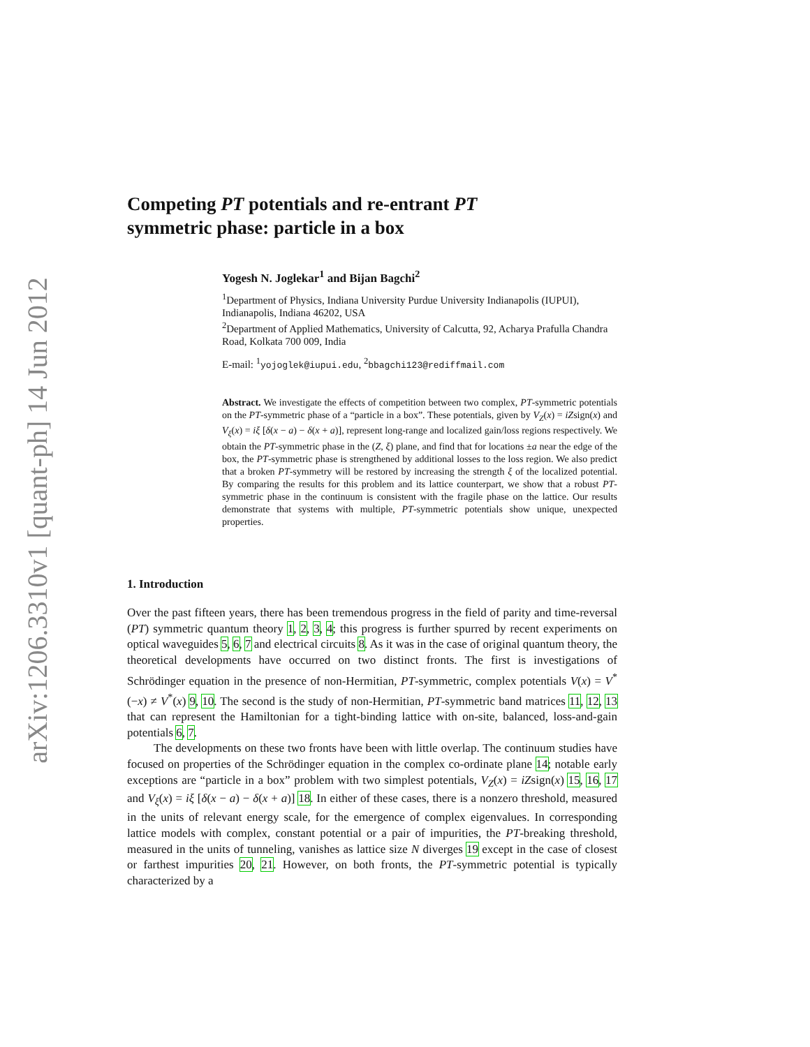arXiv:1206.3310v1 [quant-ph] 14 Jun 2012
Competing PT potentials and re-entrant PT
symmetric phase: particle in a box
Yogesh N. Joglekar<sup>1</sup> and Bijan Bagchi<sup>2</sup>
<sup>1</sup>Department of Physics, Indiana University Purdue University Indianapolis (IUPUI), Indianapolis, Indiana 46202, USA
<sup>2</sup> Department of Applied Mathematics, University of Calcutta, 92, Acharya Prafulla Chandra Road, Kolkata 700 009, India
E-mail: <sup>1</sup>yojoglek@iupui.edu, <sup>2</sup>bbagchi123@rediffmail.com
Abstract. We investigate the effects of competition between two complex, PT-symmetric potentials on the PT-symmetric phase of a “particle in a box”. These potentials, given by V<sub>Z</sub>(x) = iZsign(x) and V<sub>ξ</sub>(x) = iξ [δ(x − a) − δ(x + a)], represent long-range and localized gain/loss regions respectively. We obtain the PT-symmetric phase in the (Z, ξ) plane, and find that for locations ±a near the edge of the box, the PT-symmetric phase is strengthened by additional losses to the loss region. We also predict that a broken PT-symmetry will be restored by increasing the strength ξ of the localized potential. By comparing the results for this problem and its lattice counterpart, we show that a robust PT-symmetric phase in the continuum is consistent with the fragile phase on the lattice. Our results demonstrate that systems with multiple, PT-symmetric potentials show unique, unexpected properties.
1. Introduction
Over the past fifteen years, there has been tremendous progress in the field of parity and time-reversal (PT) symmetric quantum theory 1, 2, 3, 4; this progress is further spurred by recent experiments on optical waveguides 5, 6, 7 and electrical circuits 8. As it was in the case of original quantum theory, the theoretical developments have occurred on two distinct fronts. The first is investigations of Schrödinger equation in the presence of non-Hermitian, PT-symmetric, complex potentials V(x) = V<sup>*</sup>(−x) ≠ V<sup>*</sup>(x) 9, 10. The second is the study of non-Hermitian, PT-symmetric band matrices 11, 12, 13 that can represent the Hamiltonian for a tight-binding lattice with on-site, balanced, loss-and-gain potentials 6, 7.
The developments on these two fronts have been with little overlap. The continuum studies have focused on properties of the Schrödinger equation in the complex co-ordinate plane 14; notable early exceptions are “particle in a box” problem with two simplest potentials, V<sub>Z</sub>(x) = iZsign(x) 15, 16, 17 and V<sub>ξ</sub>(x) = iξ [δ(x − a) − δ(x + a)] 18. In either of these cases, there is a nonzero threshold, measured in the units of relevant energy scale, for the emergence of complex eigenvalues. In corresponding lattice models with complex, constant potential or a pair of impurities, the PT-breaking threshold, measured in the units of tunneling, vanishes as lattice size N diverges 19 except in the case of closest or farthest impurities 20, 21. However, on both fronts, the PT-symmetric potential is typically characterized by a